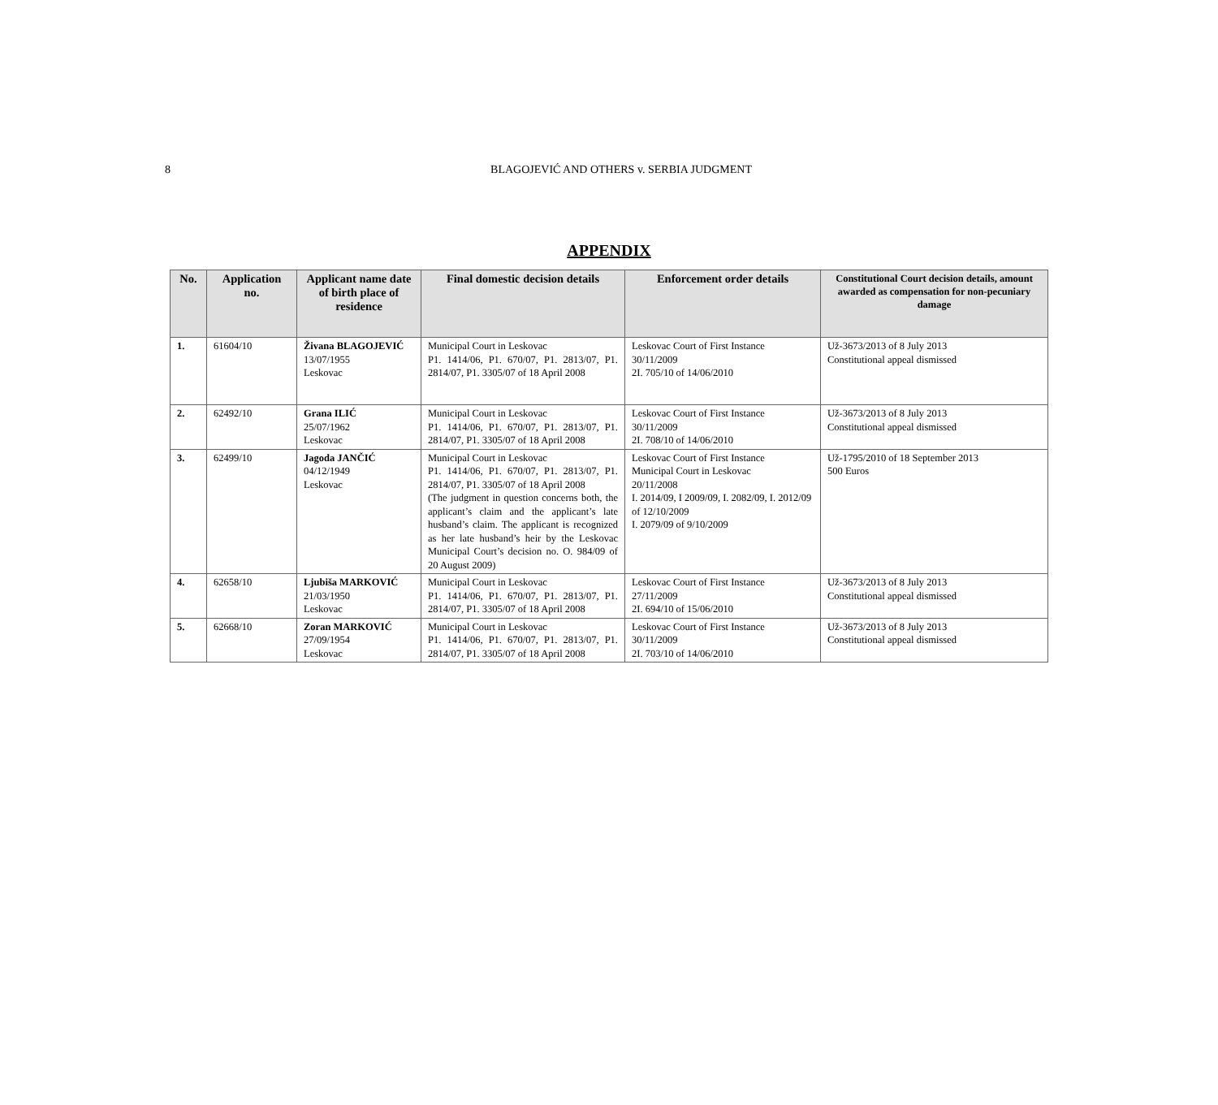8
BLAGOJEVIĆ AND OTHERS v. SERBIA JUDGMENT
APPENDIX
| No. | Application no. | Applicant name date of birth place of residence | Final domestic decision details | Enforcement order details | Constitutional Court decision details, amount awarded as compensation for non-pecuniary damage |
| --- | --- | --- | --- | --- | --- |
| 1. | 61604/10 | Živana BLAGOJEVIĆ 13/07/1955 Leskovac | Municipal Court in Leskovac P1. 1414/06, P1. 670/07, P1. 2813/07, P1. 2814/07, P1. 3305/07 of 18 April 2008 | Leskovac Court of First Instance 30/11/2009 2I. 705/10 of 14/06/2010 | Už-3673/2013 of 8 July 2013 Constitutional appeal dismissed |
| 2. | 62492/10 | Grana ILIĆ 25/07/1962 Leskovac | Municipal Court in Leskovac P1. 1414/06, P1. 670/07, P1. 2813/07, P1. 2814/07, P1. 3305/07 of 18 April 2008 | Leskovac Court of First Instance 30/11/2009 2I. 708/10 of 14/06/2010 | Už-3673/2013 of 8 July 2013 Constitutional appeal dismissed |
| 3. | 62499/10 | Jagoda JANČIĆ 04/12/1949 Leskovac | Municipal Court in Leskovac P1. 1414/06, P1. 670/07, P1. 2813/07, P1. 2814/07, P1. 3305/07 of 18 April 2008 (The judgment in question concerns both, the applicant’s claim and the applicant’s late husband’s claim. The applicant is recognized as her late husband’s heir by the Leskovac Municipal Court’s decision no. O. 984/09 of 20 August 2009) | Leskovac Court of First Instance Municipal Court in Leskovac 20/11/2008 I. 2014/09, I 2009/09, I. 2082/09, I. 2012/09 of 12/10/2009 I. 2079/09 of 9/10/2009 | Už-1795/2010 of 18 September 2013 500 Euros |
| 4. | 62658/10 | Ljubiša MARKOVIĆ 21/03/1950 Leskovac | Municipal Court in Leskovac P1. 1414/06, P1. 670/07, P1. 2813/07, P1. 2814/07, P1. 3305/07 of 18 April 2008 | Leskovac Court of First Instance 27/11/2009 2I. 694/10 of 15/06/2010 | Už-3673/2013 of 8 July 2013 Constitutional appeal dismissed |
| 5. | 62668/10 | Zoran MARKOVIĆ 27/09/1954 Leskovac | Municipal Court in Leskovac P1. 1414/06, P1. 670/07, P1. 2813/07, P1. 2814/07, P1. 3305/07 of 18 April 2008 | Leskovac Court of First Instance 30/11/2009 2I. 703/10 of 14/06/2010 | Už-3673/2013 of 8 July 2013 Constitutional appeal dismissed |